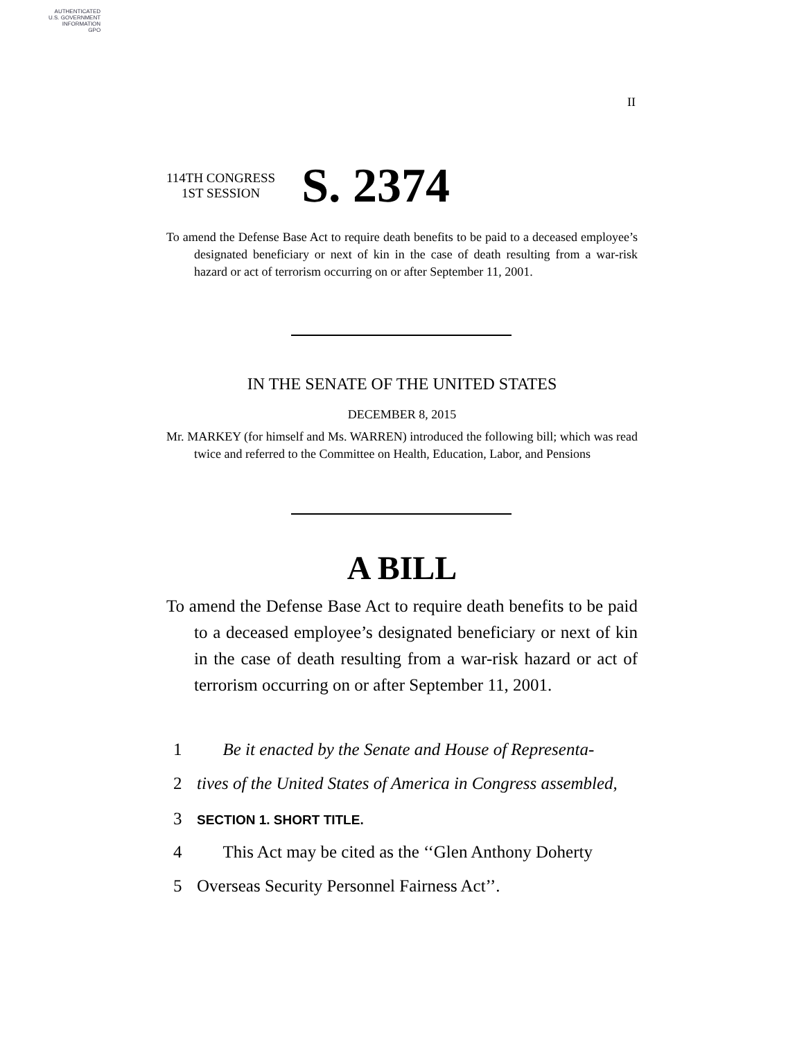AUTHENTICATED
U.S. GOVERNMENT
INFORMATION
GPO
II
114TH CONGRESS
1ST SESSION
S. 2374
To amend the Defense Base Act to require death benefits to be paid to a deceased employee’s designated beneficiary or next of kin in the case of death resulting from a war-risk hazard or act of terrorism occurring on or after September 11, 2001.
IN THE SENATE OF THE UNITED STATES
DECEMBER 8, 2015
Mr. MARKEY (for himself and Ms. WARREN) introduced the following bill; which was read twice and referred to the Committee on Health, Education, Labor, and Pensions
A BILL
To amend the Defense Base Act to require death benefits to be paid to a deceased employee’s designated beneficiary or next of kin in the case of death resulting from a war-risk hazard or act of terrorism occurring on or after September 11, 2001.
1 Be it enacted by the Senate and House of Representa-
2 tives of the United States of America in Congress assembled,
3 SECTION 1. SHORT TITLE.
4 This Act may be cited as the ‘‘Glen Anthony Doherty
5 Overseas Security Personnel Fairness Act’’.